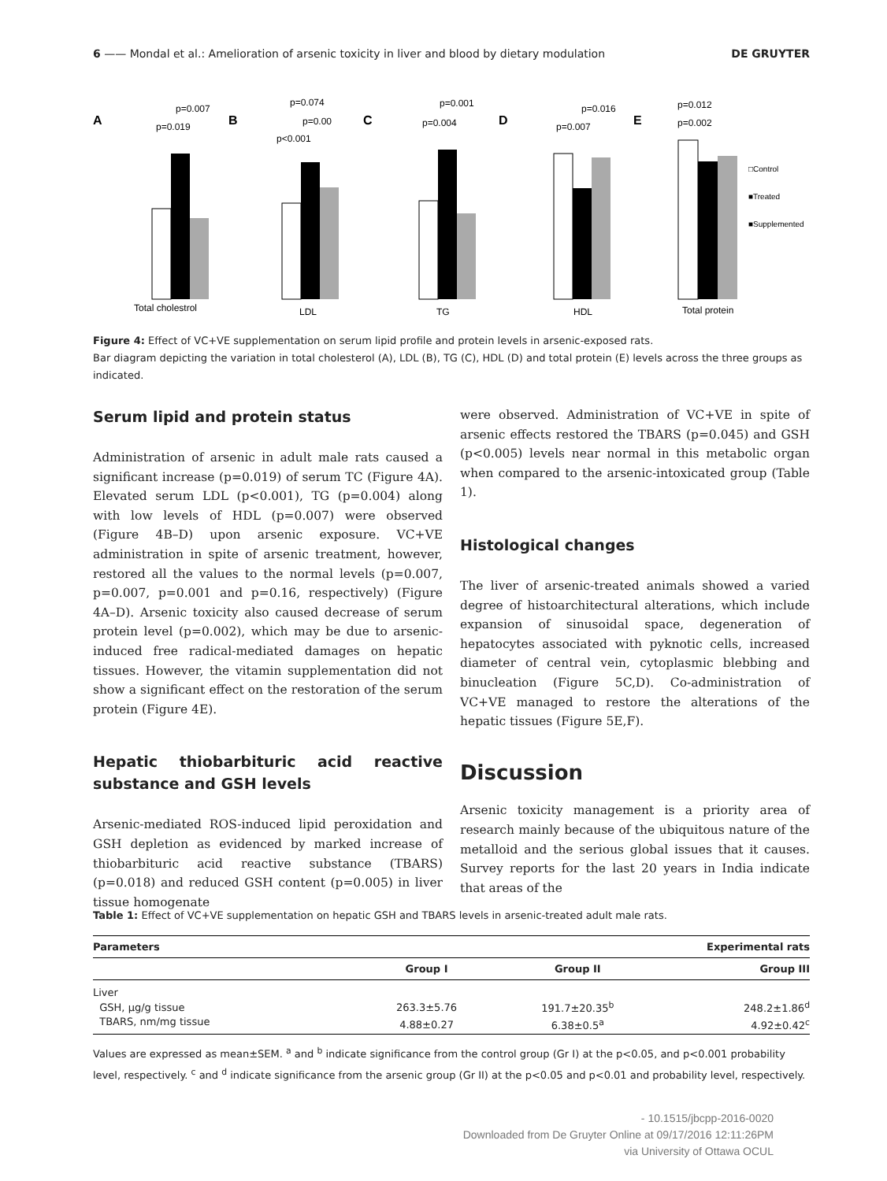6 —— Mondal et al.: Amelioration of arsenic toxicity in liver and blood by dietary modulation DE GRUYTER
A
Total cholestrol
p=0.007
p=0.019
B
LDL
p=0.074
p=0.00
p<0.001
C
TG
p=0.001
p=0.004
D
HDL
p=0.016
p=0.007
E
Total protein
p=0.012
p=0.002
□Control
■Treated
■Supplemented
Figure 4: Effect of VC+VE supplementation on serum lipid profile and protein levels in arsenic-exposed rats.
Bar diagram depicting the variation in total cholesterol (A), LDL (B), TG (C), HDL (D) and total protein (E) levels across the three groups as indicated.
Serum lipid and protein status
Administration of arsenic in adult male rats caused a significant increase (p=0.019) of serum TC (Figure 4A). Elevated serum LDL (p<0.001), TG (p=0.004) along with low levels of HDL (p=0.007) were observed (Figure 4B–D) upon arsenic exposure. VC+VE administration in spite of arsenic treatment, however, restored all the values to the normal levels (p=0.007, p=0.007, p=0.001 and p=0.16, respectively) (Figure 4A–D). Arsenic toxicity also caused decrease of serum protein level (p=0.002), which may be due to arsenic-induced free radical-mediated damages on hepatic tissues. However, the vitamin supplementation did not show a significant effect on the restoration of the serum protein (Figure 4E).
Hepatic thiobarbituric acid reactive substance and GSH levels
Arsenic-mediated ROS-induced lipid peroxidation and GSH depletion as evidenced by marked increase of thiobarbituric acid reactive substance (TBARS) (p=0.018) and reduced GSH content (p=0.005) in liver tissue homogenate
were observed. Administration of VC+VE in spite of arsenic effects restored the TBARS (p=0.045) and GSH (p<0.005) levels near normal in this metabolic organ when compared to the arsenic-intoxicated group (Table 1).
Histological changes
The liver of arsenic-treated animals showed a varied degree of histoarchitectural alterations, which include expansion of sinusoidal space, degeneration of hepatocytes associated with pyknotic cells, increased diameter of central vein, cytoplasmic blebbing and binucleation (Figure 5C,D). Co-administration of VC+VE managed to restore the alterations of the hepatic tissues (Figure 5E,F).
Discussion
Arsenic toxicity management is a priority area of research mainly because of the ubiquitous nature of the metalloid and the serious global issues that it causes. Survey reports for the last 20 years in India indicate that areas of the
Table 1: Effect of VC+VE supplementation on hepatic GSH and TBARS levels in arsenic-treated adult male rats.
| Parameters | Experimental rats | | |
| --- | --- | --- | --- |
| | Group I | Group II | Group III |
| Liver | | | |
| GSH, μg/g tissue | 263.3±5.76 | 191.7±20.35<sup>b</sup> | 248.2±1.86<sup>d</sup> |
| TBARS, nm/mg tissue | 4.88±0.27 | 6.38±0.5<sup>a</sup> | 4.92±0.42<sup>c</sup> |
Values are expressed as mean±SEM. <sup>a</sup> and <sup>b</sup> indicate significance from the control group (Gr I) at the p<0.05, and p<0.001 probability level, respectively. <sup>c</sup> and <sup>d</sup> indicate significance from the arsenic group (Gr II) at the p<0.05 and p<0.01 and probability level, respectively.
- 10.1515/jbcpp-2016-0020
Downloaded from De Gruyter Online at 09/17/2016 12:11:26PM
via University of Ottawa OCUL